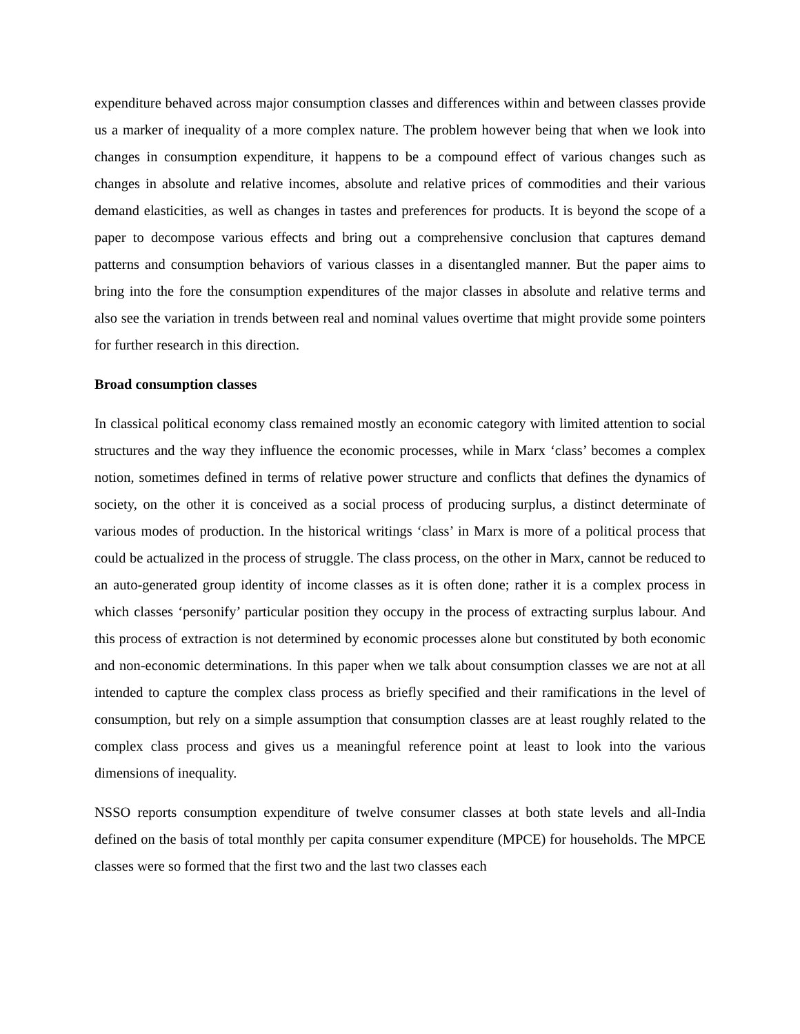expenditure behaved across major consumption classes and differences within and between classes provide us a marker of inequality of a more complex nature. The problem however being that when we look into changes in consumption expenditure, it happens to be a compound effect of various changes such as changes in absolute and relative incomes, absolute and relative prices of commodities and their various demand elasticities, as well as changes in tastes and preferences for products. It is beyond the scope of a paper to decompose various effects and bring out a comprehensive conclusion that captures demand patterns and consumption behaviors of various classes in a disentangled manner. But the paper aims to bring into the fore the consumption expenditures of the major classes in absolute and relative terms and also see the variation in trends between real and nominal values overtime that might provide some pointers for further research in this direction.
Broad consumption classes
In classical political economy class remained mostly an economic category with limited attention to social structures and the way they influence the economic processes, while in Marx ‘class’ becomes a complex notion, sometimes defined in terms of relative power structure and conflicts that defines the dynamics of society, on the other it is conceived as a social process of producing surplus, a distinct determinate of various modes of production. In the historical writings ‘class’ in Marx is more of a political process that could be actualized in the process of struggle. The class process, on the other in Marx, cannot be reduced to an auto-generated group identity of income classes as it is often done; rather it is a complex process in which classes ‘personify’ particular position they occupy in the process of extracting surplus labour. And this process of extraction is not determined by economic processes alone but constituted by both economic and non-economic determinations. In this paper when we talk about consumption classes we are not at all intended to capture the complex class process as briefly specified and their ramifications in the level of consumption, but rely on a simple assumption that consumption classes are at least roughly related to the complex class process and gives us a meaningful reference point at least to look into the various dimensions of inequality.
NSSO reports consumption expenditure of twelve consumer classes at both state levels and all-India defined on the basis of total monthly per capita consumer expenditure (MPCE) for households. The MPCE classes were so formed that the first two and the last two classes each